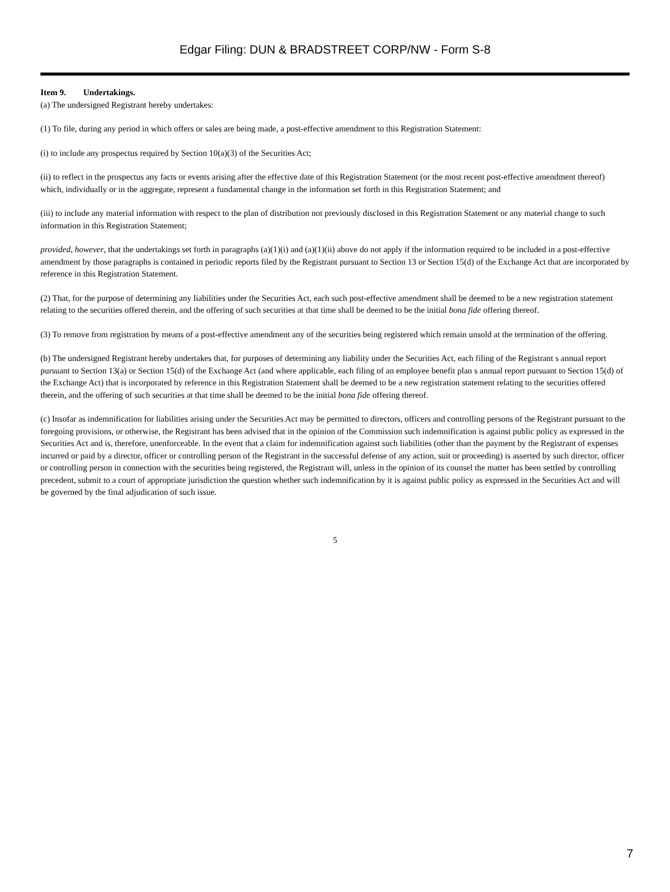Edgar Filing: DUN & BRADSTREET CORP/NW - Form S-8
Item 9. Undertakings.
(a) The undersigned Registrant hereby undertakes:
(1) To file, during any period in which offers or sales are being made, a post-effective amendment to this Registration Statement:
(i) to include any prospectus required by Section 10(a)(3) of the Securities Act;
(ii) to reflect in the prospectus any facts or events arising after the effective date of this Registration Statement (or the most recent post-effective amendment thereof) which, individually or in the aggregate, represent a fundamental change in the information set forth in this Registration Statement; and
(iii) to include any material information with respect to the plan of distribution not previously disclosed in this Registration Statement or any material change to such information in this Registration Statement;
provided, however, that the undertakings set forth in paragraphs (a)(1)(i) and (a)(1)(ii) above do not apply if the information required to be included in a post-effective amendment by those paragraphs is contained in periodic reports filed by the Registrant pursuant to Section 13 or Section 15(d) of the Exchange Act that are incorporated by reference in this Registration Statement.
(2) That, for the purpose of determining any liabilities under the Securities Act, each such post-effective amendment shall be deemed to be a new registration statement relating to the securities offered therein, and the offering of such securities at that time shall be deemed to be the initial bona fide offering thereof.
(3) To remove from registration by means of a post-effective amendment any of the securities being registered which remain unsold at the termination of the offering.
(b) The undersigned Registrant hereby undertakes that, for purposes of determining any liability under the Securities Act, each filing of the Registrant s annual report pursuant to Section 13(a) or Section 15(d) of the Exchange Act (and where applicable, each filing of an employee benefit plan s annual report pursuant to Section 15(d) of the Exchange Act) that is incorporated by reference in this Registration Statement shall be deemed to be a new registration statement relating to the securities offered therein, and the offering of such securities at that time shall be deemed to be the initial bona fide offering thereof.
(c) Insofar as indemnification for liabilities arising under the Securities Act may be permitted to directors, officers and controlling persons of the Registrant pursuant to the foregoing provisions, or otherwise, the Registrant has been advised that in the opinion of the Commission such indemnification is against public policy as expressed in the Securities Act and is, therefore, unenforceable. In the event that a claim for indemnification against such liabilities (other than the payment by the Registrant of expenses incurred or paid by a director, officer or controlling person of the Registrant in the successful defense of any action, suit or proceeding) is asserted by such director, officer or controlling person in connection with the securities being registered, the Registrant will, unless in the opinion of its counsel the matter has been settled by controlling precedent, submit to a court of appropriate jurisdiction the question whether such indemnification by it is against public policy as expressed in the Securities Act and will be governed by the final adjudication of such issue.
5
7